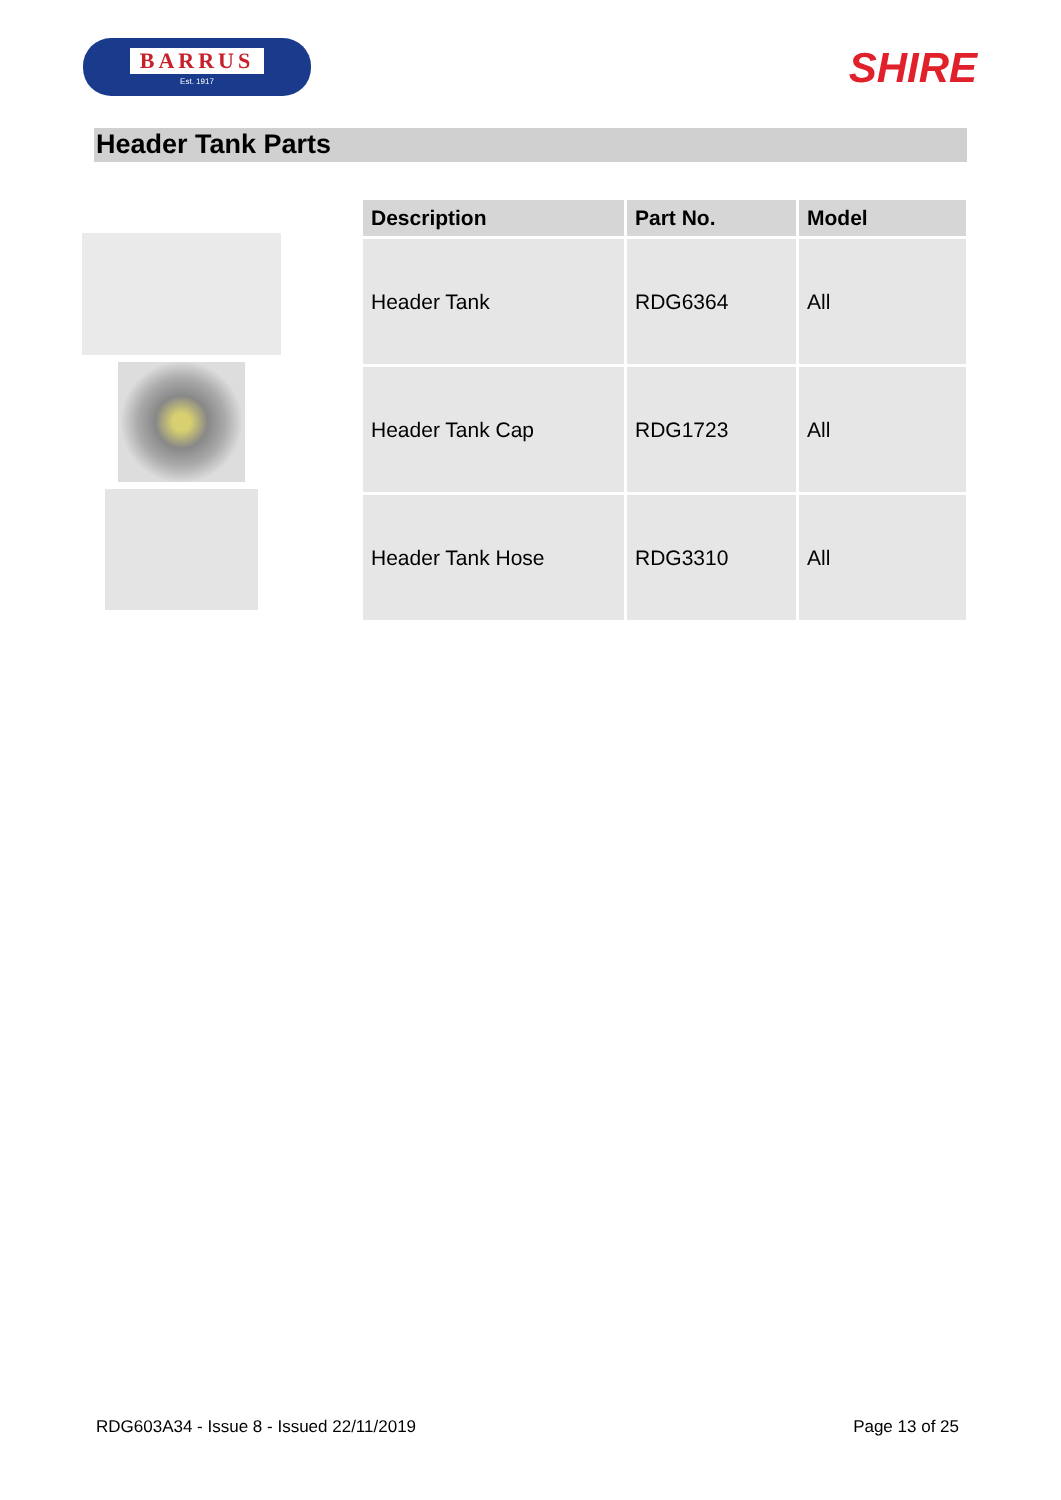BARRUS
Est. 1917
SHIRE
Header Tank Parts
| Description | Part No. | Model |
| --- | --- | --- |
| Header Tank | RDG6364 | All |
| Header Tank Cap | RDG1723 | All |
| Header Tank Hose | RDG3310 | All |
RDG603A34 - Issue 8 - Issued 22/11/2019 Page 13 of 25